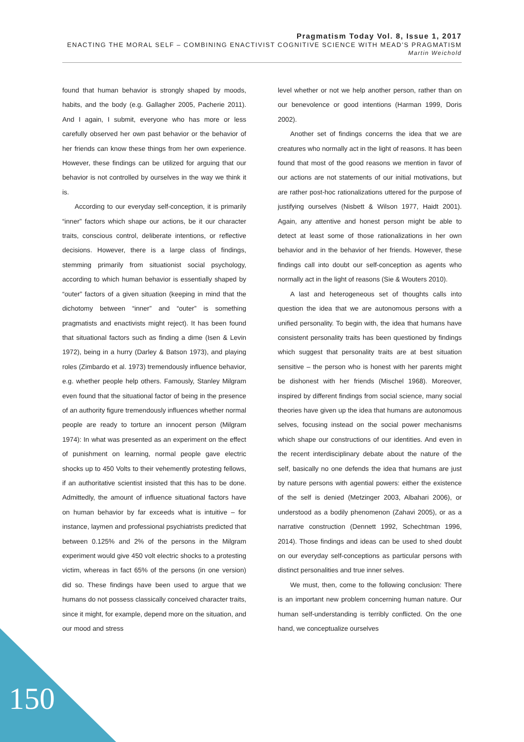Pragmatism Today Vol. 8, Issue 1, 2017
ENACTING THE MORAL SELF – COMBINING ENACTIVIST COGNITIVE SCIENCE WITH MEAD’S PRAGMATISM
Martin Weichold
found that human behavior is strongly shaped by moods, habits, and the body (e.g. Gallagher 2005, Pacherie 2011). And I again, I submit, everyone who has more or less carefully observed her own past behavior or the behavior of her friends can know these things from her own experience. However, these findings can be utilized for arguing that our behavior is not controlled by ourselves in the way we think it is.
According to our everyday self-conception, it is primarily “inner” factors which shape our actions, be it our character traits, conscious control, deliberate intentions, or reflective decisions. However, there is a large class of findings, stemming primarily from situationist social psychology, according to which human behavior is essentially shaped by “outer” factors of a given situation (keeping in mind that the dichotomy between “inner” and “outer” is something pragmatists and enactivists might reject). It has been found that situational factors such as finding a dime (Isen & Levin 1972), being in a hurry (Darley & Batson 1973), and playing roles (Zimbardo et al. 1973) tremendously influence behavior, e.g. whether people help others. Famously, Stanley Milgram even found that the situational factor of being in the presence of an authority figure tremendously influences whether normal people are ready to torture an innocent person (Milgram 1974): In what was presented as an experiment on the effect of punishment on learning, normal people gave electric shocks up to 450 Volts to their vehemently protesting fellows, if an authoritative scientist insisted that this has to be done. Admittedly, the amount of influence situational factors have on human behavior by far exceeds what is intuitive – for instance, laymen and professional psychiatrists predicted that between 0.125% and 2% of the persons in the Milgram experiment would give 450 volt electric shocks to a protesting victim, whereas in fact 65% of the persons (in one version) did so. These findings have been used to argue that we humans do not possess classically conceived character traits, since it might, for example, depend more on the situation, and our mood and stress
level whether or not we help another person, rather than on our benevolence or good intentions (Harman 1999, Doris 2002).
Another set of findings concerns the idea that we are creatures who normally act in the light of reasons. It has been found that most of the good reasons we mention in favor of our actions are not statements of our initial motivations, but are rather post-hoc rationalizations uttered for the purpose of justifying ourselves (Nisbett & Wilson 1977, Haidt 2001). Again, any attentive and honest person might be able to detect at least some of those rationalizations in her own behavior and in the behavior of her friends. However, these findings call into doubt our self-conception as agents who normally act in the light of reasons (Sie & Wouters 2010).
A last and heterogeneous set of thoughts calls into question the idea that we are autonomous persons with a unified personality. To begin with, the idea that humans have consistent personality traits has been questioned by findings which suggest that personality traits are at best situation sensitive – the person who is honest with her parents might be dishonest with her friends (Mischel 1968). Moreover, inspired by different findings from social science, many social theories have given up the idea that humans are autonomous selves, focusing instead on the social power mechanisms which shape our constructions of our identities. And even in the recent interdisciplinary debate about the nature of the self, basically no one defends the idea that humans are just by nature persons with agential powers: either the existence of the self is denied (Metzinger 2003, Albahari 2006), or understood as a bodily phenomenon (Zahavi 2005), or as a narrative construction (Dennett 1992, Schechtman 1996, 2014). Those findings and ideas can be used to shed doubt on our everyday self-conceptions as particular persons with distinct personalities and true inner selves.
We must, then, come to the following conclusion: There is an important new problem concerning human nature. Our human self-understanding is terribly conflicted. On the one hand, we conceptualize ourselves
150